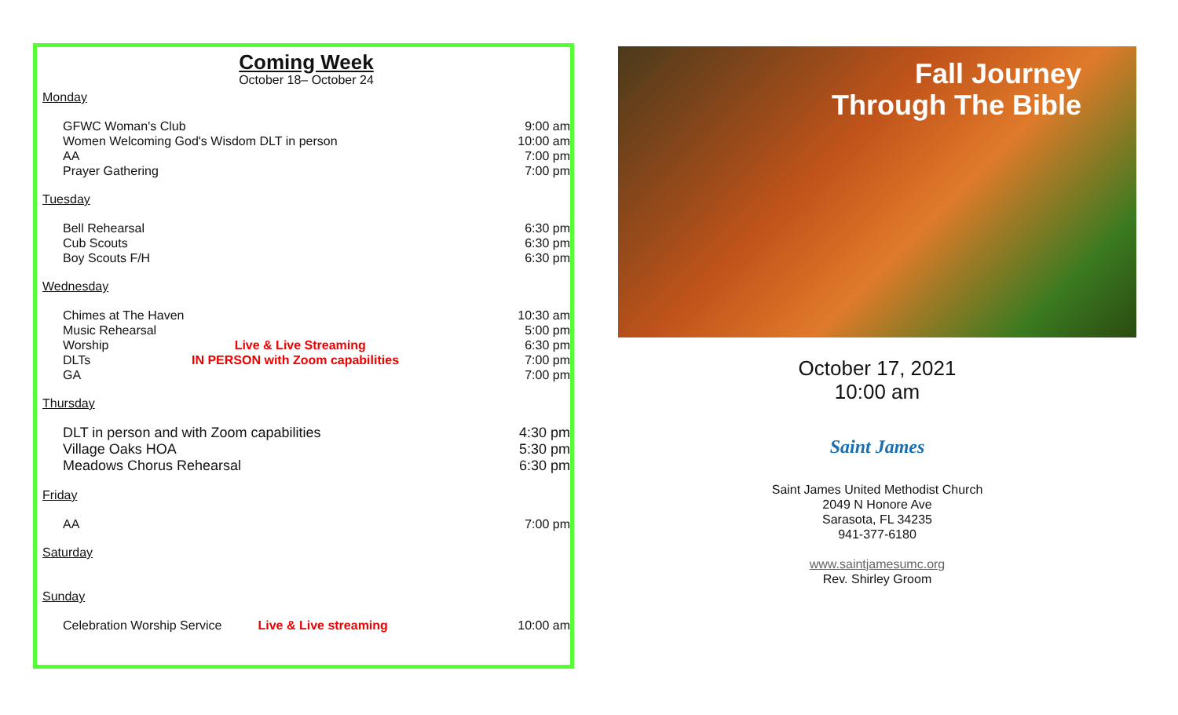Coming Week
October 18– October 24
Monday
GFWC Woman's Club 9:00 am
Women Welcoming God's Wisdom DLT in person 10:00 am
AA 7:00 pm
Prayer Gathering 7:00 pm
Tuesday
Bell Rehearsal 6:30 pm
Cub Scouts 6:30 pm
Boy Scouts F/H 6:30 pm
Wednesday
Chimes at The Haven 10:30 am
Music Rehearsal 5:00 pm
Worship Live & Live Streaming 6:30 pm
DLTs IN PERSON with Zoom capabilities 7:00 pm
GA 7:00 pm
Thursday
DLT in person and with Zoom capabilities 4:30 pm
Village Oaks HOA 5:30 pm
Meadows Chorus Rehearsal 6:30 pm
Friday
AA 7:00 pm
Saturday
Sunday
Celebration Worship Service Live & Live streaming 10:00 am
Fall Journey
Through The Bible
October 17, 2021
10:00 am
Saint James
Saint James United Methodist Church
2049 N Honore Ave
Sarasota, FL 34235
941-377-6180
www.saintjamesumc.org
Rev. Shirley Groom